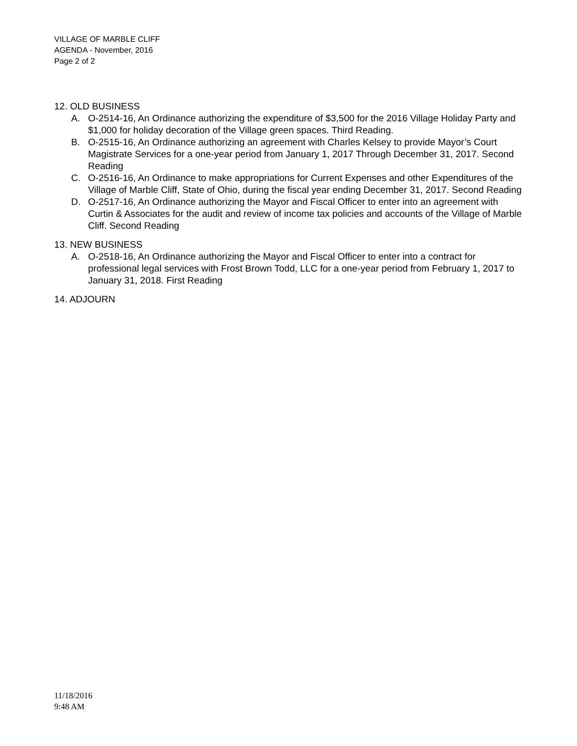VILLAGE OF MARBLE CLIFF
AGENDA - November, 2016
Page 2 of 2
12. OLD BUSINESS
A. O-2514-16, An Ordinance authorizing the expenditure of $3,500 for the 2016 Village Holiday Party and $1,000 for holiday decoration of the Village green spaces. Third Reading.
B. O-2515-16, An Ordinance authorizing an agreement with Charles Kelsey to provide Mayor’s Court Magistrate Services for a one-year period from January 1, 2017 Through December 31, 2017. Second Reading
C. O-2516-16, An Ordinance to make appropriations for Current Expenses and other Expenditures of the Village of Marble Cliff, State of Ohio, during the fiscal year ending December 31, 2017. Second Reading
D. O-2517-16, An Ordinance authorizing the Mayor and Fiscal Officer to enter into an agreement with Curtin & Associates for the audit and review of income tax policies and accounts of the Village of Marble Cliff. Second Reading
13. NEW BUSINESS
A. O-2518-16, An Ordinance authorizing the Mayor and Fiscal Officer to enter into a contract for professional legal services with Frost Brown Todd, LLC for a one-year period from February 1, 2017 to January 31, 2018. First Reading
14. ADJOURN
11/18/2016
9:48 AM